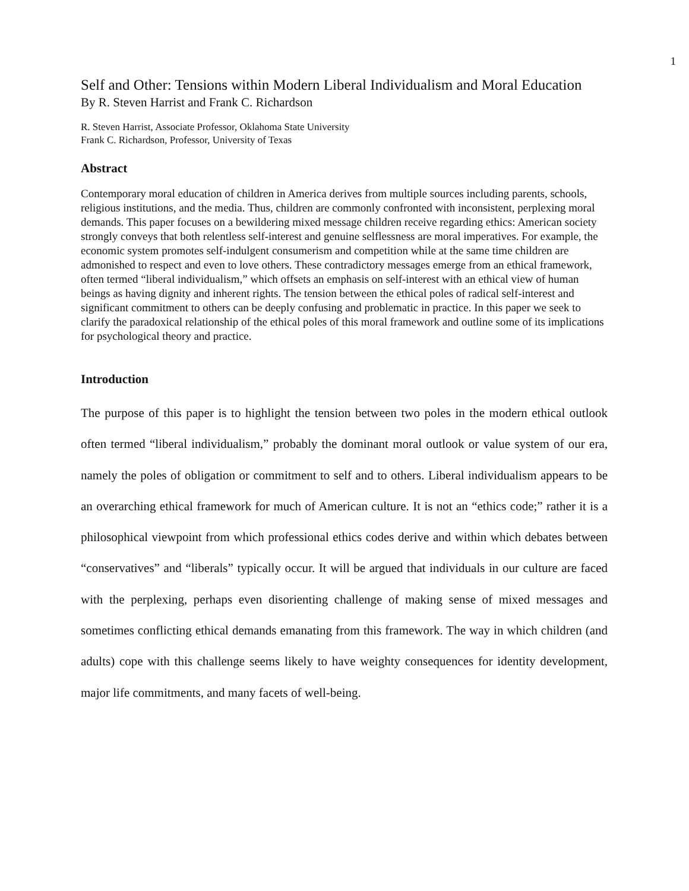1
Self and Other: Tensions within Modern Liberal Individualism and Moral Education
By R. Steven Harrist and Frank C. Richardson
R. Steven Harrist, Associate Professor, Oklahoma State University
Frank C. Richardson, Professor, University of Texas
Abstract
Contemporary moral education of children in America derives from multiple sources including parents, schools, religious institutions, and the media. Thus, children are commonly confronted with inconsistent, perplexing moral demands. This paper focuses on a bewildering mixed message children receive regarding ethics: American society strongly conveys that both relentless self-interest and genuine selflessness are moral imperatives. For example, the economic system promotes self-indulgent consumerism and competition while at the same time children are admonished to respect and even to love others. These contradictory messages emerge from an ethical framework, often termed “liberal individualism,” which offsets an emphasis on self-interest with an ethical view of human beings as having dignity and inherent rights. The tension between the ethical poles of radical self-interest and significant commitment to others can be deeply confusing and problematic in practice. In this paper we seek to clarify the paradoxical relationship of the ethical poles of this moral framework and outline some of its implications for psychological theory and practice.
Introduction
The purpose of this paper is to highlight the tension between two poles in the modern ethical outlook often termed “liberal individualism,” probably the dominant moral outlook or value system of our era, namely the poles of obligation or commitment to self and to others. Liberal individualism appears to be an overarching ethical framework for much of American culture. It is not an “ethics code;” rather it is a philosophical viewpoint from which professional ethics codes derive and within which debates between “conservatives” and “liberals” typically occur. It will be argued that individuals in our culture are faced with the perplexing, perhaps even disorienting challenge of making sense of mixed messages and sometimes conflicting ethical demands emanating from this framework. The way in which children (and adults) cope with this challenge seems likely to have weighty consequences for identity development, major life commitments, and many facets of well-being.